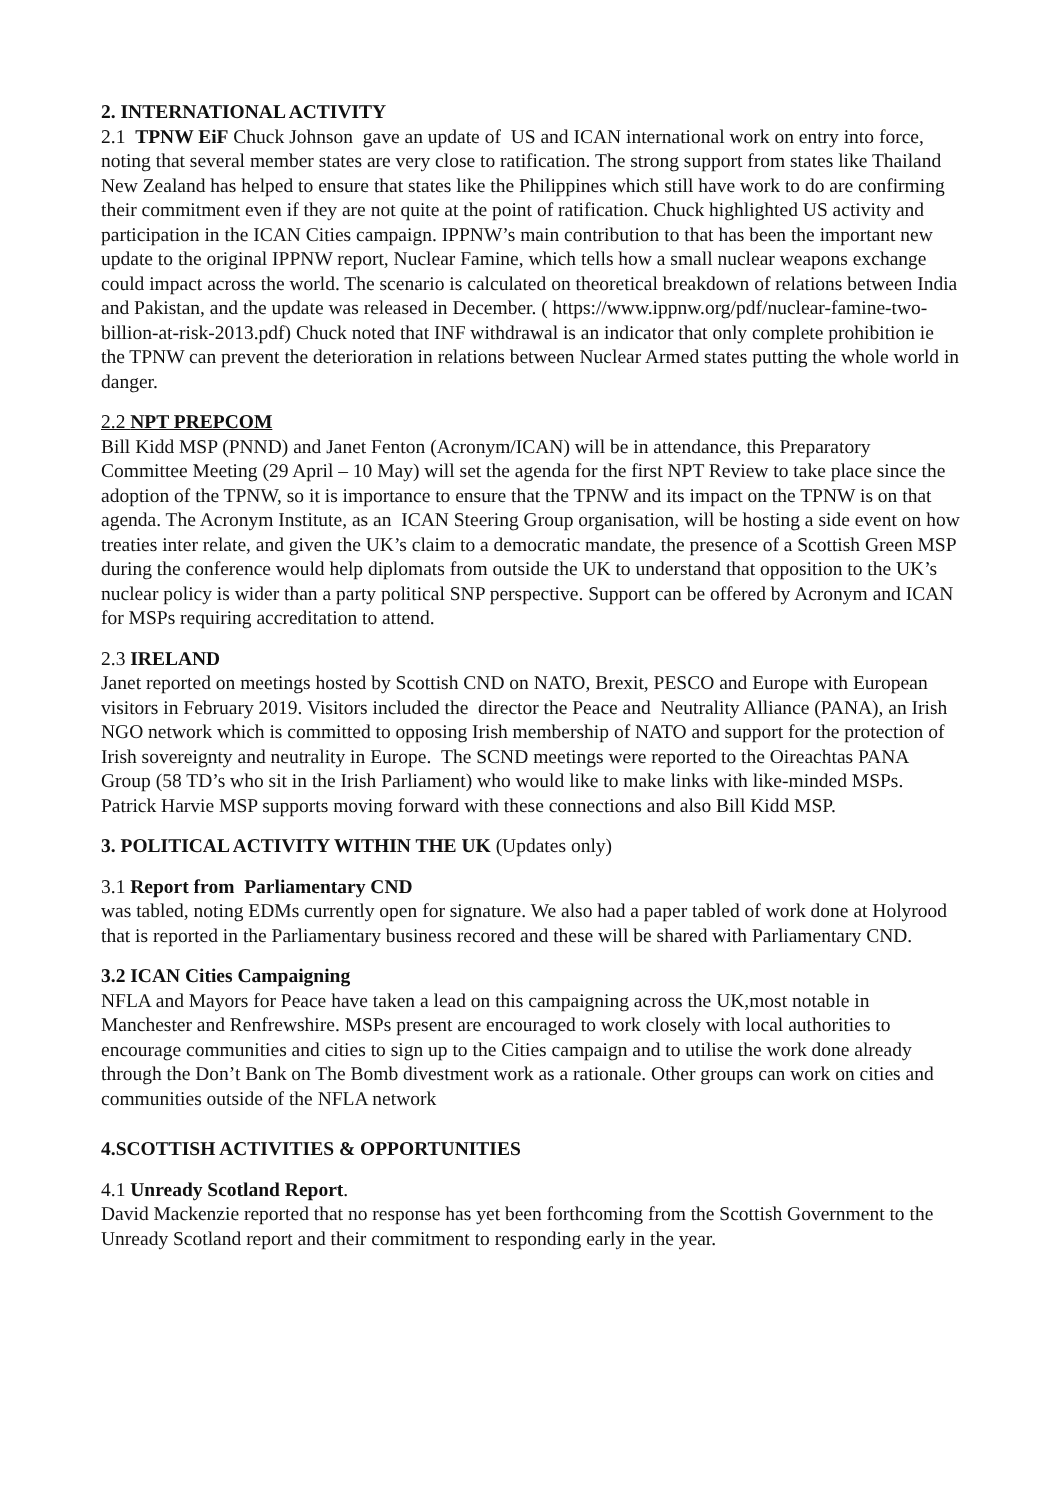2. INTERNATIONAL ACTIVITY
2.1 TPNW EiF Chuck Johnson gave an update of US and ICAN international work on entry into force, noting that several member states are very close to ratification. The strong support from states like Thailand New Zealand has helped to ensure that states like the Philippines which still have work to do are confirming their commitment even if they are not quite at the point of ratification. Chuck highlighted US activity and participation in the ICAN Cities campaign. IPPNW’s main contribution to that has been the important new update to the original IPPNW report, Nuclear Famine, which tells how a small nuclear weapons exchange could impact across the world. The scenario is calculated on theoretical breakdown of relations between India and Pakistan, and the update was released in December. ( https://www.ippnw.org/pdf/nuclear-famine-two-billion-at-risk-2013.pdf) Chuck noted that INF withdrawal is an indicator that only complete prohibition ie the TPNW can prevent the deterioration in relations between Nuclear Armed states putting the whole world in danger.
2.2 NPT PREPCOM
Bill Kidd MSP (PNND) and Janet Fenton (Acronym/ICAN) will be in attendance, this Preparatory Committee Meeting (29 April – 10 May) will set the agenda for the first NPT Review to take place since the adoption of the TPNW, so it is importance to ensure that the TPNW and its impact on the TPNW is on that agenda. The Acronym Institute, as an ICAN Steering Group organisation, will be hosting a side event on how treaties inter relate, and given the UK’s claim to a democratic mandate, the presence of a Scottish Green MSP during the conference would help diplomats from outside the UK to understand that opposition to the UK’s nuclear policy is wider than a party political SNP perspective. Support can be offered by Acronym and ICAN for MSPs requiring accreditation to attend.
2.3 IRELAND
Janet reported on meetings hosted by Scottish CND on NATO, Brexit, PESCO and Europe with European visitors in February 2019. Visitors included the director the Peace and Neutrality Alliance (PANA), an Irish NGO network which is committed to opposing Irish membership of NATO and support for the protection of Irish sovereignty and neutrality in Europe. The SCND meetings were reported to the Oireachtas PANA Group (58 TD’s who sit in the Irish Parliament) who would like to make links with like-minded MSPs. Patrick Harvie MSP supports moving forward with these connections and also Bill Kidd MSP.
3. POLITICAL ACTIVITY WITHIN THE UK (Updates only)
3.1 Report from Parliamentary CND
was tabled, noting EDMs currently open for signature. We also had a paper tabled of work done at Holyrood that is reported in the Parliamentary business recored and these will be shared with Parliamentary CND.
3.2 ICAN Cities Campaigning
NFLA and Mayors for Peace have taken a lead on this campaigning across the UK,most notable in Manchester and Renfrewshire. MSPs present are encouraged to work closely with local authorities to encourage communities and cities to sign up to the Cities campaign and to utilise the work done already through the Don’t Bank on The Bomb divestment work as a rationale. Other groups can work on cities and communities outside of the NFLA network
4.SCOTTISH ACTIVITIES & OPPORTUNITIES
4.1 Unready Scotland Report.
David Mackenzie reported that no response has yet been forthcoming from the Scottish Government to the Unready Scotland report and their commitment to responding early in the year.